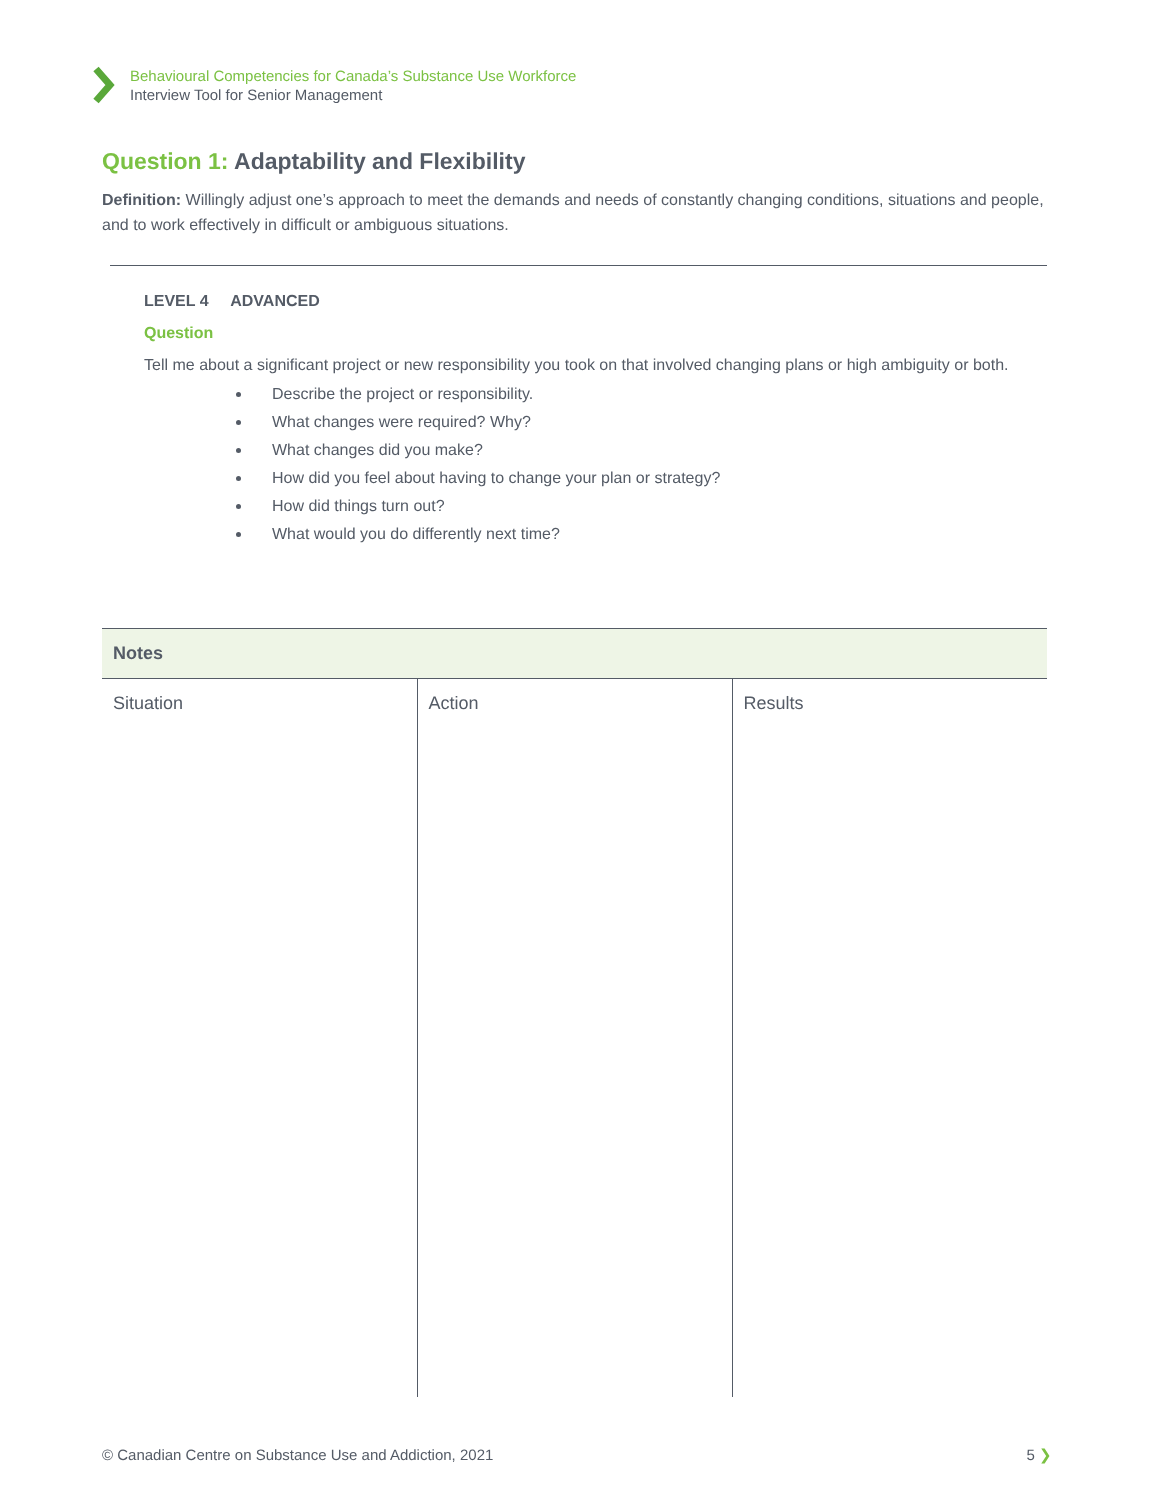Behavioural Competencies for Canada’s Substance Use Workforce
Interview Tool for Senior Management
Question 1: Adaptability and Flexibility
Definition: Willingly adjust one’s approach to meet the demands and needs of constantly changing conditions, situations and people, and to work effectively in difficult or ambiguous situations.
LEVEL 4 ADVANCED
Question
Tell me about a significant project or new responsibility you took on that involved changing plans or high ambiguity or both.
Describe the project or responsibility.
What changes were required? Why?
What changes did you make?
How did you feel about having to change your plan or strategy?
How did things turn out?
What would you do differently next time?
| Notes | | |
| --- | --- | --- |
| Situation | Action | Results |
© Canadian Centre on Substance Use and Addiction, 2021 5 ❯